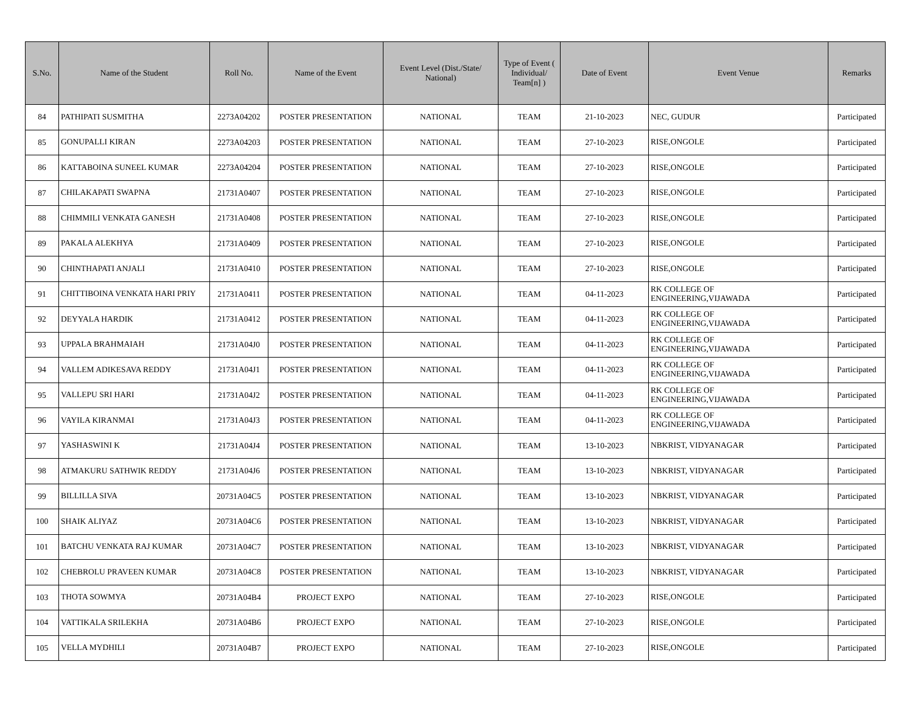| S.No. | Name of the Student | Roll No. | Name of the Event | Event Level (Dist./State/ National) | Type of Event ( Individual/ Team[n] ) | Date of Event | Event Venue | Remarks |
| --- | --- | --- | --- | --- | --- | --- | --- | --- |
| 84 | PATHIPATI SUSMITHA | 2273A04202 | POSTER PRESENTATION | NATIONAL | TEAM | 21-10-2023 | NEC, GUDUR | Participated |
| 85 | GONUPALLI KIRAN | 2273A04203 | POSTER PRESENTATION | NATIONAL | TEAM | 27-10-2023 | RISE,ONGOLE | Participated |
| 86 | KATTABOINA SUNEEL KUMAR | 2273A04204 | POSTER PRESENTATION | NATIONAL | TEAM | 27-10-2023 | RISE,ONGOLE | Participated |
| 87 | CHILAKAPATI SWAPNA | 21731A0407 | POSTER PRESENTATION | NATIONAL | TEAM | 27-10-2023 | RISE,ONGOLE | Participated |
| 88 | CHIMMILI VENKATA GANESH | 21731A0408 | POSTER PRESENTATION | NATIONAL | TEAM | 27-10-2023 | RISE,ONGOLE | Participated |
| 89 | PAKALA ALEKHYA | 21731A0409 | POSTER PRESENTATION | NATIONAL | TEAM | 27-10-2023 | RISE,ONGOLE | Participated |
| 90 | CHINTHAPATI ANJALI | 21731A0410 | POSTER PRESENTATION | NATIONAL | TEAM | 27-10-2023 | RISE,ONGOLE | Participated |
| 91 | CHITTIBOINA VENKATA HARI PRIY | 21731A0411 | POSTER PRESENTATION | NATIONAL | TEAM | 04-11-2023 | RK COLLEGE OF ENGINEERING,VIJAWADA | Participated |
| 92 | DEYYALA HARDIK | 21731A0412 | POSTER PRESENTATION | NATIONAL | TEAM | 04-11-2023 | RK COLLEGE OF ENGINEERING,VIJAWADA | Participated |
| 93 | UPPALA BRAHMAIAH | 21731A04J0 | POSTER PRESENTATION | NATIONAL | TEAM | 04-11-2023 | RK COLLEGE OF ENGINEERING,VIJAWADA | Participated |
| 94 | VALLEM ADIKESAVA REDDY | 21731A04J1 | POSTER PRESENTATION | NATIONAL | TEAM | 04-11-2023 | RK COLLEGE OF ENGINEERING,VIJAWADA | Participated |
| 95 | VALLEPU SRI HARI | 21731A04J2 | POSTER PRESENTATION | NATIONAL | TEAM | 04-11-2023 | RK COLLEGE OF ENGINEERING,VIJAWADA | Participated |
| 96 | VAYILA KIRANMAI | 21731A04J3 | POSTER PRESENTATION | NATIONAL | TEAM | 04-11-2023 | RK COLLEGE OF ENGINEERING,VIJAWADA | Participated |
| 97 | YASHASWINI K | 21731A04J4 | POSTER PRESENTATION | NATIONAL | TEAM | 13-10-2023 | NBKRIST, VIDYANAGAR | Participated |
| 98 | ATMAKURU SATHWIK REDDY | 21731A04J6 | POSTER PRESENTATION | NATIONAL | TEAM | 13-10-2023 | NBKRIST, VIDYANAGAR | Participated |
| 99 | BILLILLA SIVA | 20731A04C5 | POSTER PRESENTATION | NATIONAL | TEAM | 13-10-2023 | NBKRIST, VIDYANAGAR | Participated |
| 100 | SHAIK ALIYAZ | 20731A04C6 | POSTER PRESENTATION | NATIONAL | TEAM | 13-10-2023 | NBKRIST, VIDYANAGAR | Participated |
| 101 | BATCHU VENKATA RAJ KUMAR | 20731A04C7 | POSTER PRESENTATION | NATIONAL | TEAM | 13-10-2023 | NBKRIST, VIDYANAGAR | Participated |
| 102 | CHEBROLU PRAVEEN KUMAR | 20731A04C8 | POSTER PRESENTATION | NATIONAL | TEAM | 13-10-2023 | NBKRIST, VIDYANAGAR | Participated |
| 103 | THOTA SOWMYA | 20731A04B4 | PROJECT EXPO | NATIONAL | TEAM | 27-10-2023 | RISE,ONGOLE | Participated |
| 104 | VATTIKALA SRILEKHA | 20731A04B6 | PROJECT EXPO | NATIONAL | TEAM | 27-10-2023 | RISE,ONGOLE | Participated |
| 105 | VELLA MYDHILI | 20731A04B7 | PROJECT EXPO | NATIONAL | TEAM | 27-10-2023 | RISE,ONGOLE | Participated |